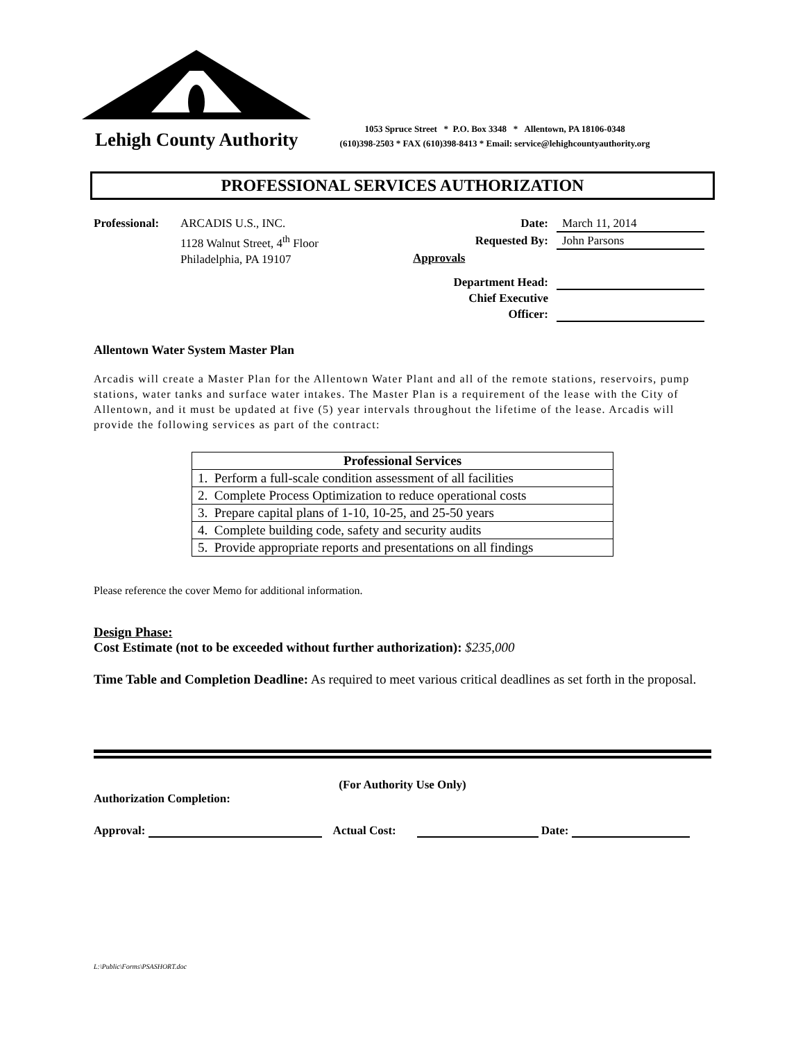Lehigh County Authority
1053 Spruce Street * P.O. Box 3348 * Allentown, PA 18106-0348
(610)398-2503 * FAX (610)398-8413 * Email: service@lehighcountyauthority.org
PROFESSIONAL SERVICES AUTHORIZATION
Professional:
ARCADIS U.S., INC.
1128 Walnut Street, 4<sup>th</sup> Floor
Philadelphia, PA 19107
Date: March 11, 2014
Requested By: John Parsons
Approvals
Department Head:
Chief Executive
Officer:
Allentown Water System Master Plan
Arcadis will create a Master Plan for the Allentown Water Plant and all of the remote stations, reservoirs, pump stations, water tanks and surface water intakes. The Master Plan is a requirement of the lease with the City of Allentown, and it must be updated at five (5) year intervals throughout the lifetime of the lease. Arcadis will provide the following services as part of the contract:
| Professional Services |
| --- |
| 1. Perform a full-scale condition assessment of all facilities |
| 2. Complete Process Optimization to reduce operational costs |
| 3. Prepare capital plans of 1-10, 10-25, and 25-50 years |
| 4. Complete building code, safety and security audits |
| 5. Provide appropriate reports and presentations on all findings |
Please reference the cover Memo for additional information.
Design Phase:
Cost Estimate (not to be exceeded without further authorization): $235,000
Time Table and Completion Deadline: As required to meet various critical deadlines as set forth in the proposal.
(For Authority Use Only)
Authorization Completion:
Approval: Actual Cost: Date:
L:\Public\Forms\PSASHORT.doc